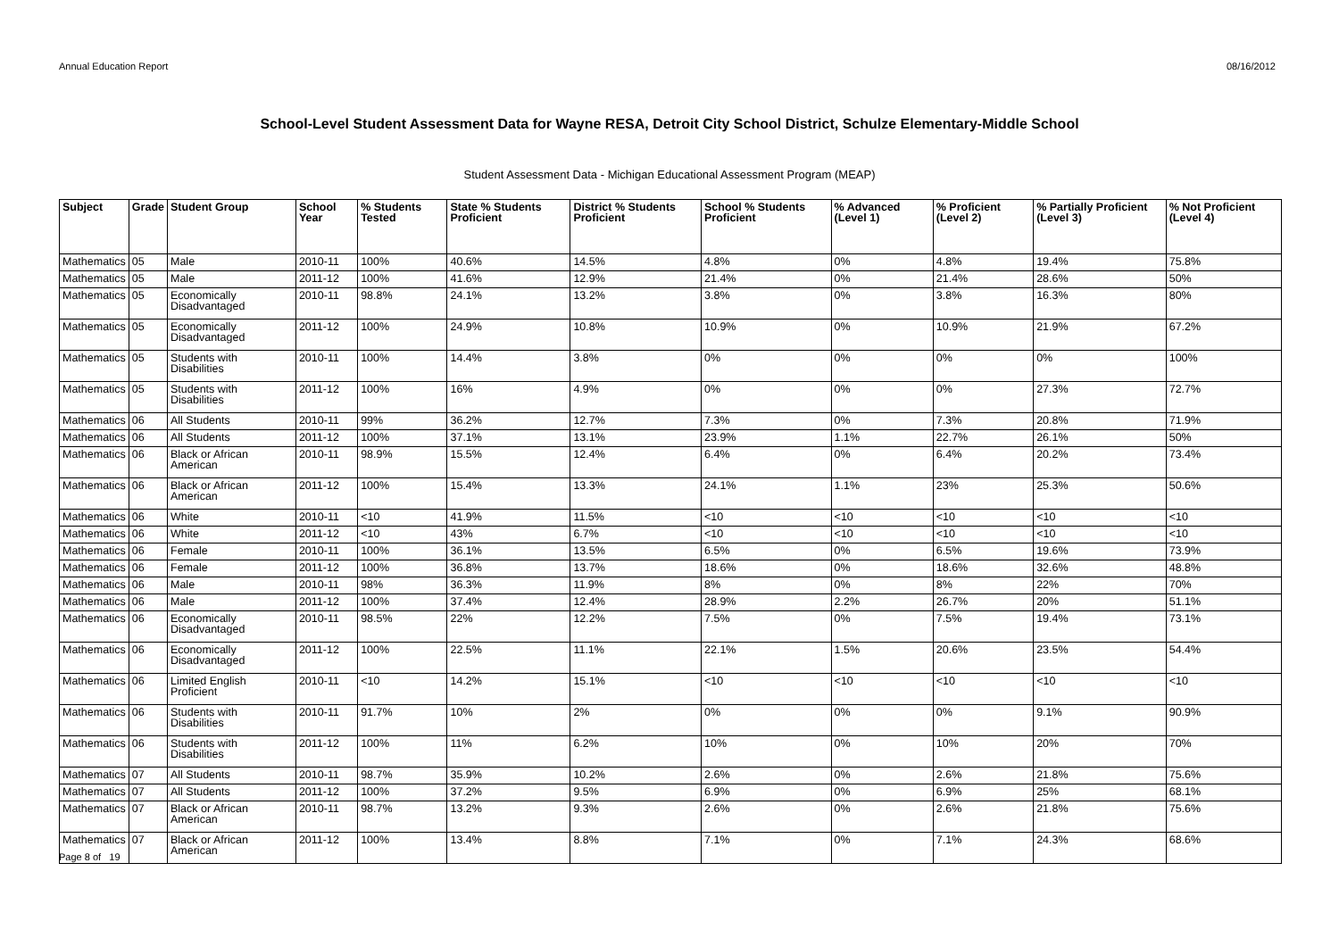Annual Education Report 08/16/2012
School-Level Student Assessment Data for Wayne RESA, Detroit City School District, Schulze Elementary-Middle School
Student Assessment Data - Michigan Educational Assessment Program (MEAP)
| Subject | Grade | Student Group | School Year | % Students Tested | State % Students Proficient | District % Students Proficient | School % Students Proficient | % Advanced (Level 1) | % Proficient (Level 2) | % Partially Proficient (Level 3) | % Not Proficient (Level 4) |
| --- | --- | --- | --- | --- | --- | --- | --- | --- | --- | --- | --- |
| Mathematics | 05 | Male | 2010-11 | 100% | 40.6% | 14.5% | 4.8% | 0% | 4.8% | 19.4% | 75.8% |
| Mathematics | 05 | Male | 2011-12 | 100% | 41.6% | 12.9% | 21.4% | 0% | 21.4% | 28.6% | 50% |
| Mathematics | 05 | Economically Disadvantaged | 2010-11 | 98.8% | 24.1% | 13.2% | 3.8% | 0% | 3.8% | 16.3% | 80% |
| Mathematics | 05 | Economically Disadvantaged | 2011-12 | 100% | 24.9% | 10.8% | 10.9% | 0% | 10.9% | 21.9% | 67.2% |
| Mathematics | 05 | Students with Disabilities | 2010-11 | 100% | 14.4% | 3.8% | 0% | 0% | 0% | 0% | 100% |
| Mathematics | 05 | Students with Disabilities | 2011-12 | 100% | 16% | 4.9% | 0% | 0% | 0% | 27.3% | 72.7% |
| Mathematics | 06 | All Students | 2010-11 | 99% | 36.2% | 12.7% | 7.3% | 0% | 7.3% | 20.8% | 71.9% |
| Mathematics | 06 | All Students | 2011-12 | 100% | 37.1% | 13.1% | 23.9% | 1.1% | 22.7% | 26.1% | 50% |
| Mathematics | 06 | Black or African American | 2010-11 | 98.9% | 15.5% | 12.4% | 6.4% | 0% | 6.4% | 20.2% | 73.4% |
| Mathematics | 06 | Black or African American | 2011-12 | 100% | 15.4% | 13.3% | 24.1% | 1.1% | 23% | 25.3% | 50.6% |
| Mathematics | 06 | White | 2010-11 | <10 | 41.9% | 11.5% | <10 | <10 | <10 | <10 | <10 |
| Mathematics | 06 | White | 2011-12 | <10 | 43% | 6.7% | <10 | <10 | <10 | <10 | <10 |
| Mathematics | 06 | Female | 2010-11 | 100% | 36.1% | 13.5% | 6.5% | 0% | 6.5% | 19.6% | 73.9% |
| Mathematics | 06 | Female | 2011-12 | 100% | 36.8% | 13.7% | 18.6% | 0% | 18.6% | 32.6% | 48.8% |
| Mathematics | 06 | Male | 2010-11 | 98% | 36.3% | 11.9% | 8% | 0% | 8% | 22% | 70% |
| Mathematics | 06 | Male | 2011-12 | 100% | 37.4% | 12.4% | 28.9% | 2.2% | 26.7% | 20% | 51.1% |
| Mathematics | 06 | Economically Disadvantaged | 2010-11 | 98.5% | 22% | 12.2% | 7.5% | 0% | 7.5% | 19.4% | 73.1% |
| Mathematics | 06 | Economically Disadvantaged | 2011-12 | 100% | 22.5% | 11.1% | 22.1% | 1.5% | 20.6% | 23.5% | 54.4% |
| Mathematics | 06 | Limited English Proficient | 2010-11 | <10 | 14.2% | 15.1% | <10 | <10 | <10 | <10 | <10 |
| Mathematics | 06 | Students with Disabilities | 2010-11 | 91.7% | 10% | 2% | 0% | 0% | 0% | 9.1% | 90.9% |
| Mathematics | 06 | Students with Disabilities | 2011-12 | 100% | 11% | 6.2% | 10% | 0% | 10% | 20% | 70% |
| Mathematics | 07 | All Students | 2010-11 | 98.7% | 35.9% | 10.2% | 2.6% | 0% | 2.6% | 21.8% | 75.6% |
| Mathematics | 07 | All Students | 2011-12 | 100% | 37.2% | 9.5% | 6.9% | 0% | 6.9% | 25% | 68.1% |
| Mathematics | 07 | Black or African American | 2010-11 | 98.7% | 13.2% | 9.3% | 2.6% | 0% | 2.6% | 21.8% | 75.6% |
| Mathematics | 07 | Black or African American | 2011-12 | 100% | 13.4% | 8.8% | 7.1% | 0% | 7.1% | 24.3% | 68.6% |
Page 8 of 19